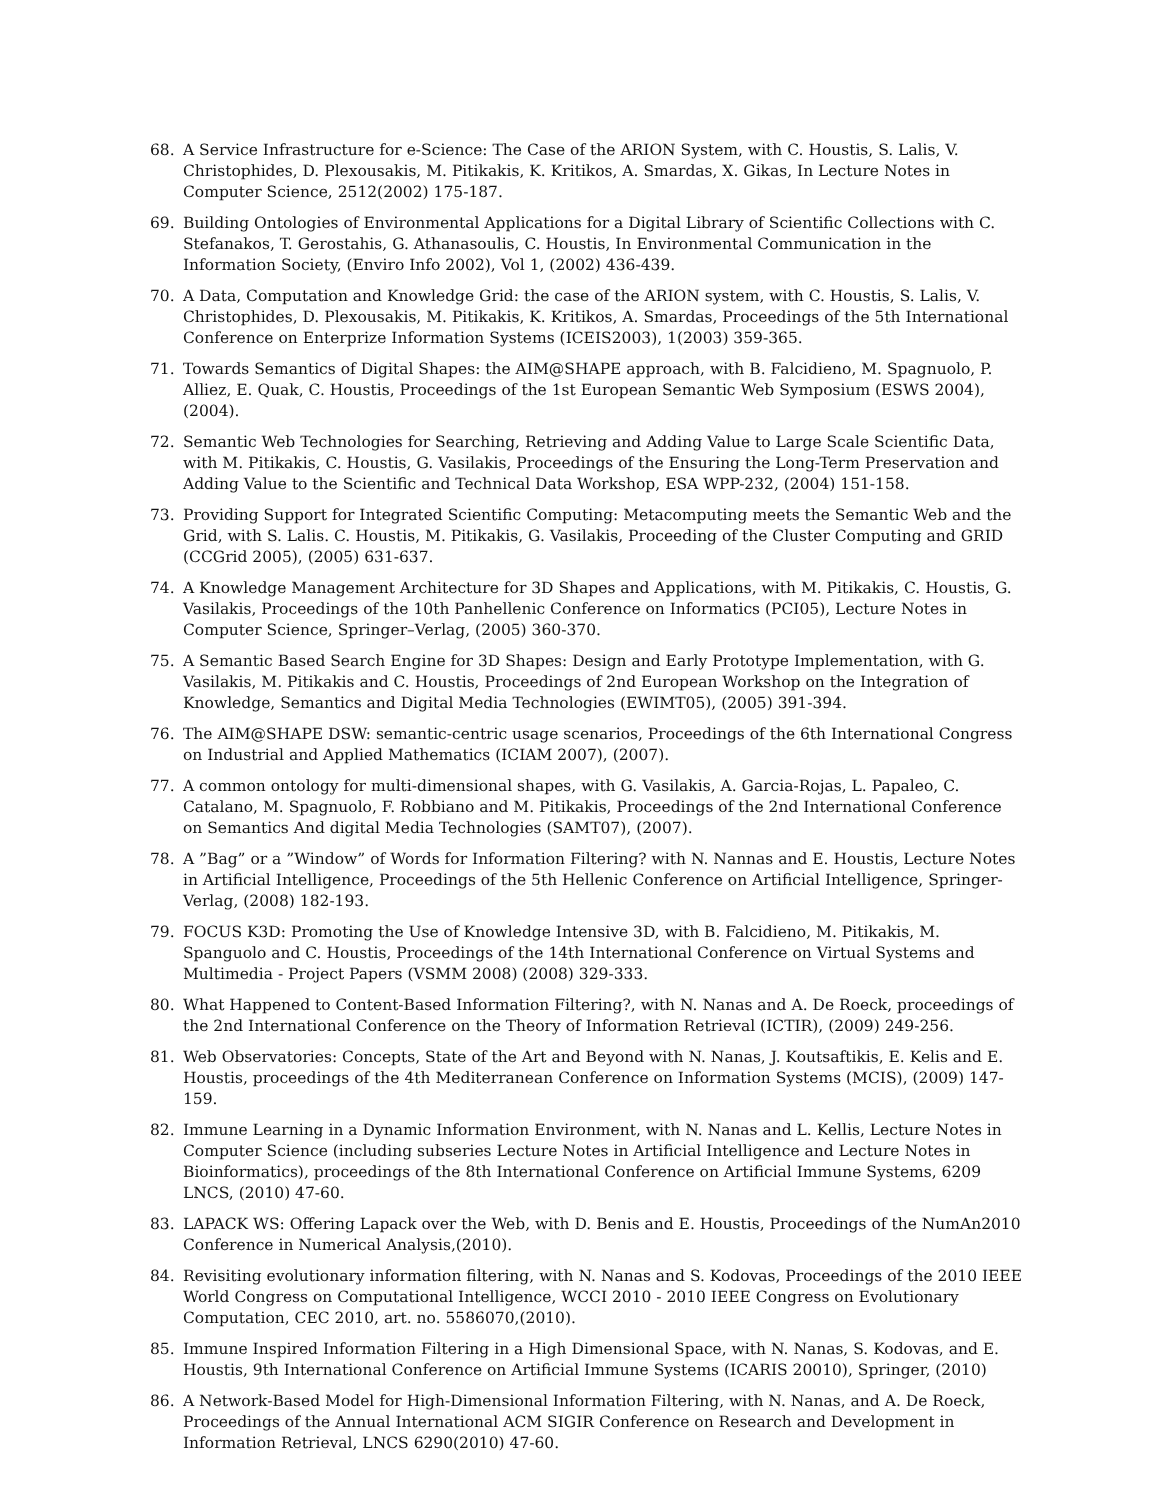68. A Service Infrastructure for e-Science: The Case of the ARION System, with C. Houstis, S. Lalis, V. Christophides, D. Plexousakis, M. Pitikakis, K. Kritikos, A. Smardas, X. Gikas, In Lecture Notes in Computer Science, 2512(2002) 175-187.
69. Building Ontologies of Environmental Applications for a Digital Library of Scientific Collections with C. Stefanakos, T. Gerostahis, G. Athanasoulis, C. Houstis, In Environmental Communication in the Information Society, (Enviro Info 2002), Vol 1, (2002) 436-439.
70. A Data, Computation and Knowledge Grid: the case of the ARION system, with C. Houstis, S. Lalis, V. Christophides, D. Plexousakis, M. Pitikakis, K. Kritikos, A. Smardas, Proceedings of the 5th International Conference on Enterprize Information Systems (ICEIS2003), 1(2003) 359-365.
71. Towards Semantics of Digital Shapes: the AIM@SHAPE approach, with B. Falcidieno, M. Spagnuolo, P. Alliez, E. Quak, C. Houstis, Proceedings of the 1st European Semantic Web Symposium (ESWS 2004), (2004).
72. Semantic Web Technologies for Searching, Retrieving and Adding Value to Large Scale Scientific Data, with M. Pitikakis, C. Houstis, G. Vasilakis, Proceedings of the Ensuring the Long-Term Preservation and Adding Value to the Scientific and Technical Data Workshop, ESA WPP-232, (2004) 151-158.
73. Providing Support for Integrated Scientific Computing: Metacomputing meets the Semantic Web and the Grid, with S. Lalis. C. Houstis, M. Pitikakis, G. Vasilakis, Proceeding of the Cluster Computing and GRID (CCGrid 2005), (2005) 631-637.
74. A Knowledge Management Architecture for 3D Shapes and Applications, with M. Pitikakis, C. Houstis, G. Vasilakis, Proceedings of the 10th Panhellenic Conference on Informatics (PCI05), Lecture Notes in Computer Science, Springer–Verlag, (2005) 360-370.
75. A Semantic Based Search Engine for 3D Shapes: Design and Early Prototype Implementation, with G. Vasilakis, M. Pitikakis and C. Houstis, Proceedings of 2nd European Workshop on the Integration of Knowledge, Semantics and Digital Media Technologies (EWIMT05), (2005) 391-394.
76. The AIM@SHAPE DSW: semantic-centric usage scenarios, Proceedings of the 6th International Congress on Industrial and Applied Mathematics (ICIAM 2007), (2007).
77. A common ontology for multi-dimensional shapes, with G. Vasilakis, A. Garcia-Rojas, L. Papaleo, C. Catalano, M. Spagnuolo, F. Robbiano and M. Pitikakis, Proceedings of the 2nd International Conference on Semantics And digital Media Technologies (SAMT07), (2007).
78. A ”Bag” or a ”Window” of Words for Information Filtering? with N. Nannas and E. Houstis, Lecture Notes in Artificial Intelligence, Proceedings of the 5th Hellenic Conference on Artificial Intelligence, Springer-Verlag, (2008) 182-193.
79. FOCUS K3D: Promoting the Use of Knowledge Intensive 3D, with B. Falcidieno, M. Pitikakis, M. Spanguolo and C. Houstis, Proceedings of the 14th International Conference on Virtual Systems and Multimedia - Project Papers (VSMM 2008) (2008) 329-333.
80. What Happened to Content-Based Information Filtering?, with N. Nanas and A. De Roeck, proceedings of the 2nd International Conference on the Theory of Information Retrieval (ICTIR), (2009) 249-256.
81. Web Observatories: Concepts, State of the Art and Beyond with N. Nanas, J. Koutsaftikis, E. Kelis and E. Houstis, proceedings of the 4th Mediterranean Conference on Information Systems (MCIS), (2009) 147-159.
82. Immune Learning in a Dynamic Information Environment, with N. Nanas and L. Kellis, Lecture Notes in Computer Science (including subseries Lecture Notes in Artificial Intelligence and Lecture Notes in Bioinformatics), proceedings of the 8th International Conference on Artificial Immune Systems, 6209 LNCS, (2010) 47-60.
83. LAPACK WS: Offering Lapack over the Web, with D. Benis and E. Houstis, Proceedings of the NumAn2010 Conference in Numerical Analysis,(2010).
84. Revisiting evolutionary information filtering, with N. Nanas and S. Kodovas, Proceedings of the 2010 IEEE World Congress on Computational Intelligence, WCCI 2010 - 2010 IEEE Congress on Evolutionary Computation, CEC 2010, art. no. 5586070,(2010).
85. Immune Inspired Information Filtering in a High Dimensional Space, with N. Nanas, S. Kodovas, and E. Houstis, 9th International Conference on Artificial Immune Systems (ICARIS 20010), Springer, (2010)
86. A Network-Based Model for High-Dimensional Information Filtering, with N. Nanas, and A. De Roeck, Proceedings of the Annual International ACM SIGIR Conference on Research and Development in Information Retrieval, LNCS 6290(2010) 47-60.